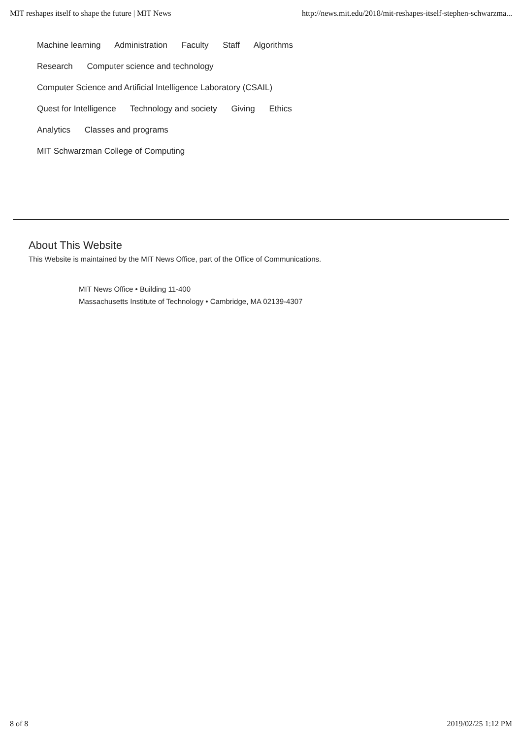MIT reshapes itself to shape the future | MIT News http://news.mit.edu/2018/mit-reshapes-itself-stephen-schwarzma...
Machine learning Administration Faculty Staff Algorithms
Research Computer science and technology
Computer Science and Artificial Intelligence Laboratory (CSAIL)
Quest for Intelligence Technology and society Giving Ethics
Analytics Classes and programs
MIT Schwarzman College of Computing
About This Website
This Website is maintained by the MIT News Office, part of the Office of Communications.
MIT News Office • Building 11-400
Massachusetts Institute of Technology • Cambridge, MA 02139-4307
8 of 8 2019/02/25 1:12 PM